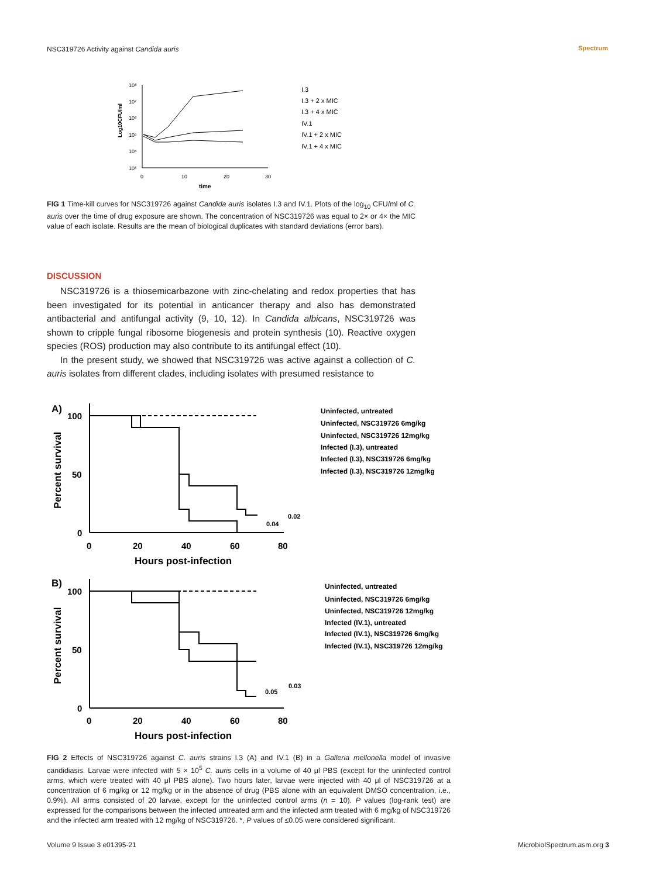NSC319726 Activity against Candida auris
Spectrum
10⁸
10⁷
10⁶
10⁵
10⁴
10³
0
10
20
30
time
Log10CFU/ml
I.3
I.3 + 2 x MIC
I.3 + 4 x MIC
IV.1
IV.1 + 2 x MIC
IV.1 + 4 x MIC
FIG 1 Time-kill curves for NSC319726 against Candida auris isolates I.3 and IV.1. Plots of the log<sub>10</sub> CFU/ml of C. auris over the time of drug exposure are shown. The concentration of NSC319726 was equal to 2× or 4× the MIC value of each isolate. Results are the mean of biological duplicates with standard deviations (error bars).
DISCUSSION
NSC319726 is a thiosemicarbazone with zinc-chelating and redox properties that has been investigated for its potential in anticancer therapy and also has demonstrated antibacterial and antifungal activity (9, 10, 12). In Candida albicans, NSC319726 was shown to cripple fungal ribosome biogenesis and protein synthesis (10). Reactive oxygen species (ROS) production may also contribute to its antifungal effect (10).
In the present study, we showed that NSC319726 was active against a collection of C. auris isolates from different clades, including isolates with presumed resistance to
A)
100
50
0
0
20
40
60
80
Hours post-infection
Percent survival
0.04
0.02
Uninfected, untreated
Uninfected, NSC319726 6mg/kg
Uninfected, NSC319726 12mg/kg
Infected (I.3), untreated
Infected (I.3), NSC319726 6mg/kg
Infected (I.3), NSC319726 12mg/kg
B)
100
50
0
0
20
40
60
80
Hours post-infection
Percent survival
0.05
0.03
Uninfected, untreated
Uninfected, NSC319726 6mg/kg
Uninfected, NSC319726 12mg/kg
Infected (IV.1), untreated
Infected (IV.1), NSC319726 6mg/kg
Infected (IV.1), NSC319726 12mg/kg
FIG 2 Effects of NSC319726 against C. auris strains I.3 (A) and IV.1 (B) in a Galleria mellonella model of invasive candidiasis. Larvae were infected with 5 × 10<sup>5</sup> C. auris cells in a volume of 40 μl PBS (except for the uninfected control arms, which were treated with 40 μl PBS alone). Two hours later, larvae were injected with 40 μl of NSC319726 at a concentration of 6 mg/kg or 12 mg/kg or in the absence of drug (PBS alone with an equivalent DMSO concentration, i.e., 0.9%). All arms consisted of 20 larvae, except for the uninfected control arms (n = 10). P values (log-rank test) are expressed for the comparisons between the infected untreated arm and the infected arm treated with 6 mg/kg of NSC319726 and the infected arm treated with 12 mg/kg of NSC319726. *, P values of ≤0.05 were considered significant.
Volume 9 Issue 3 e01395-21 MicrobiolSpectrum.asm.org 3